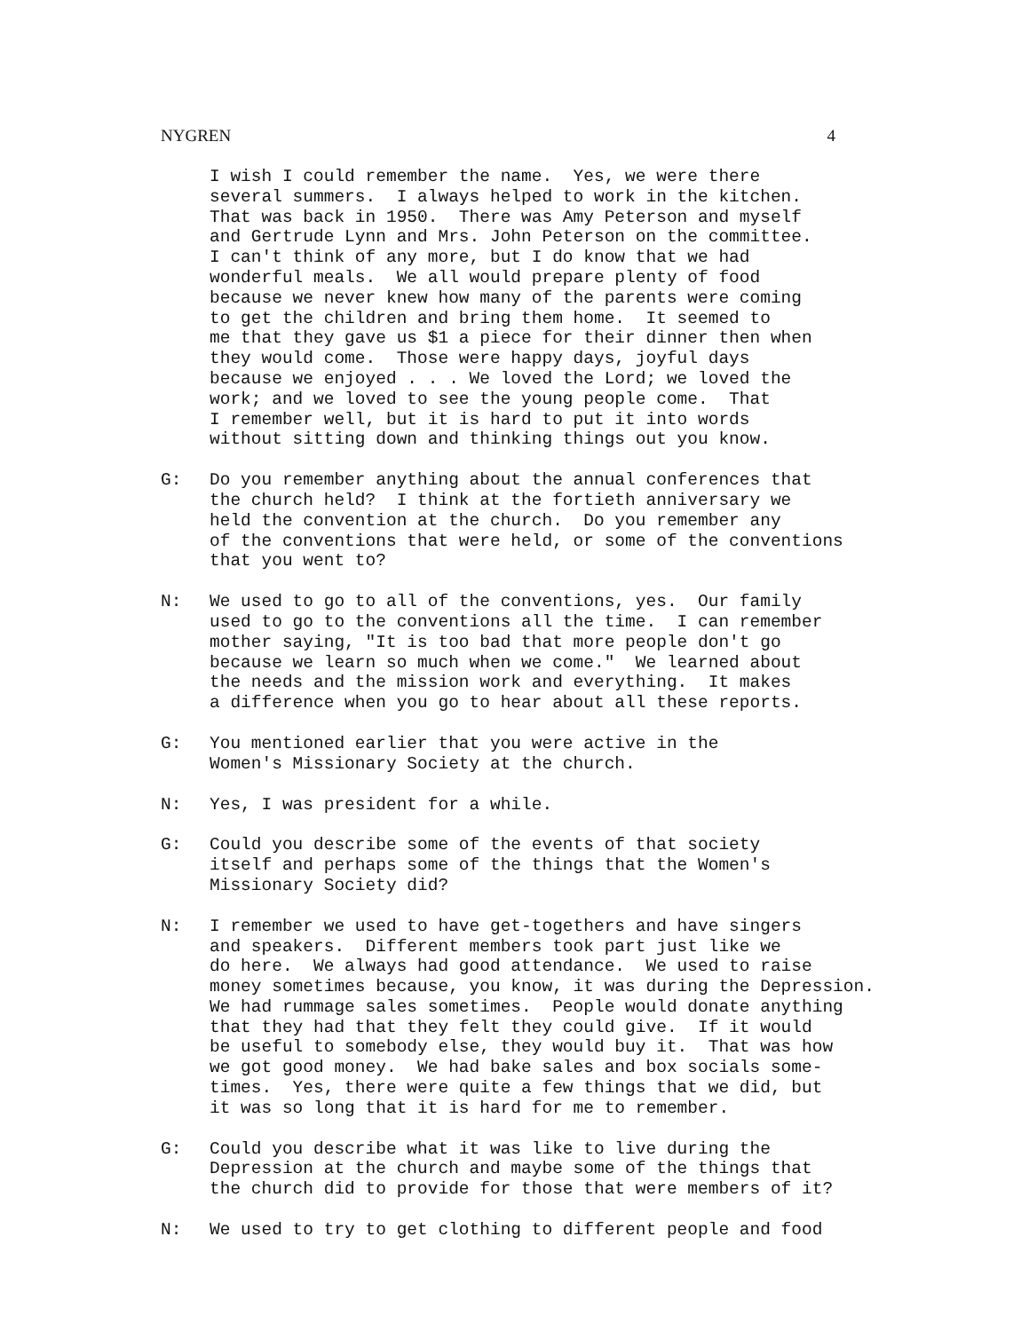NYGREN 4
I wish I could remember the name. Yes, we were there several summers. I always helped to work in the kitchen. That was back in 1950. There was Amy Peterson and myself and Gertrude Lynn and Mrs. John Peterson on the committee. I can't think of any more, but I do know that we had wonderful meals. We all would prepare plenty of food because we never knew how many of the parents were coming to get the children and bring them home. It seemed to me that they gave us $1 a piece for their dinner then when they would come. Those were happy days, joyful days because we enjoyed . . . We loved the Lord; we loved the work; and we loved to see the young people come. That I remember well, but it is hard to put it into words without sitting down and thinking things out you know.
G:
Do you remember anything about the annual conferences that the church held? I think at the fortieth anniversary we held the convention at the church. Do you remember any of the conventions that were held, or some of the conventions that you went to?
N:
We used to go to all of the conventions, yes. Our family used to go to the conventions all the time. I can remember mother saying, "It is too bad that more people don't go because we learn so much when we come." We learned about the needs and the mission work and everything. It makes a difference when you go to hear about all these reports.
G:
You mentioned earlier that you were active in the Women's Missionary Society at the church.
N:
Yes, I was president for a while.
G:
Could you describe some of the events of that society itself and perhaps some of the things that the Women's Missionary Society did?
N:
I remember we used to have get-togethers and have singers and speakers. Different members took part just like we do here. We always had good attendance. We used to raise money sometimes because, you know, it was during the Depression. We had rummage sales sometimes. People would donate anything that they had that they felt they could give. If it would be useful to somebody else, they would buy it. That was how we got good money. We had bake sales and box socials some- times. Yes, there were quite a few things that we did, but it was so long that it is hard for me to remember.
G:
Could you describe what it was like to live during the Depression at the church and maybe some of the things that the church did to provide for those that were members of it?
N:
We used to try to get clothing to different people and food